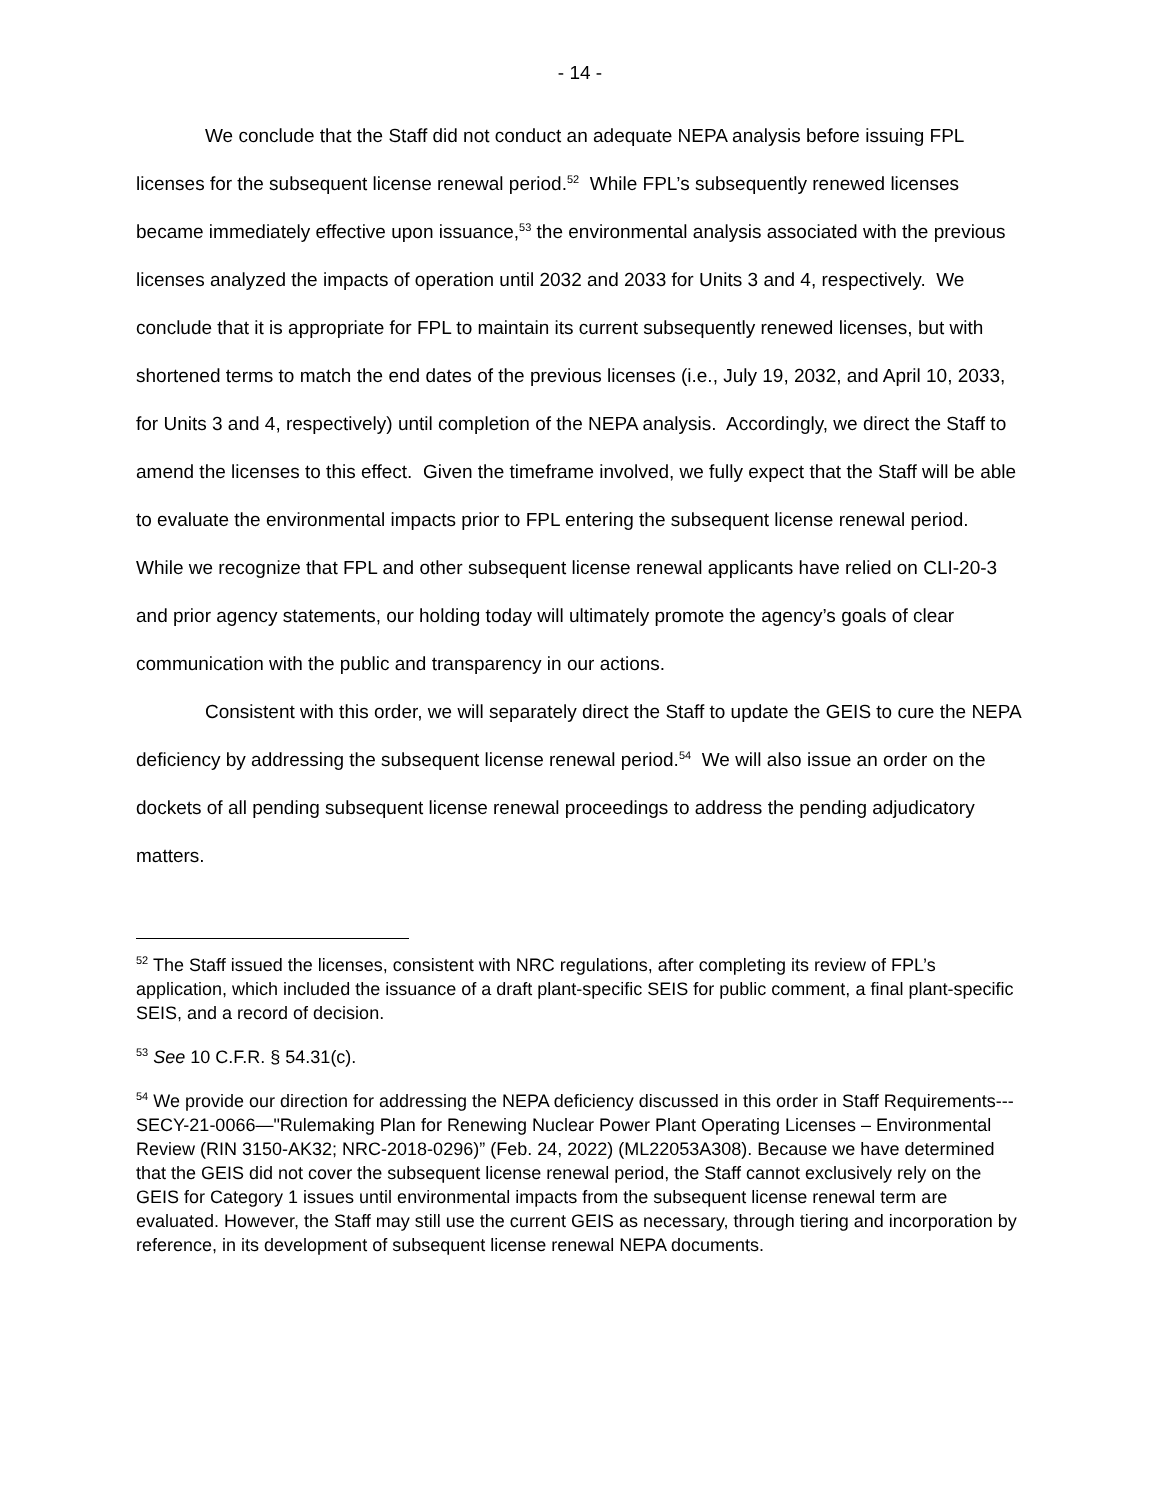- 14 -
We conclude that the Staff did not conduct an adequate NEPA analysis before issuing FPL licenses for the subsequent license renewal period.<sup>52</sup> While FPL’s subsequently renewed licenses became immediately effective upon issuance,<sup>53</sup> the environmental analysis associated with the previous licenses analyzed the impacts of operation until 2032 and 2033 for Units 3 and 4, respectively. We conclude that it is appropriate for FPL to maintain its current subsequently renewed licenses, but with shortened terms to match the end dates of the previous licenses (i.e., July 19, 2032, and April 10, 2033, for Units 3 and 4, respectively) until completion of the NEPA analysis. Accordingly, we direct the Staff to amend the licenses to this effect. Given the timeframe involved, we fully expect that the Staff will be able to evaluate the environmental impacts prior to FPL entering the subsequent license renewal period. While we recognize that FPL and other subsequent license renewal applicants have relied on CLI-20-3 and prior agency statements, our holding today will ultimately promote the agency’s goals of clear communication with the public and transparency in our actions.
Consistent with this order, we will separately direct the Staff to update the GEIS to cure the NEPA deficiency by addressing the subsequent license renewal period.<sup>54</sup> We will also issue an order on the dockets of all pending subsequent license renewal proceedings to address the pending adjudicatory matters.
<sup>52</sup> The Staff issued the licenses, consistent with NRC regulations, after completing its review of FPL’s application, which included the issuance of a draft plant-specific SEIS for public comment, a final plant-specific SEIS, and a record of decision.
<sup>53</sup> See 10 C.F.R. § 54.31(c).
<sup>54</sup> We provide our direction for addressing the NEPA deficiency discussed in this order in Staff Requirements---SECY-21-0066—"Rulemaking Plan for Renewing Nuclear Power Plant Operating Licenses – Environmental Review (RIN 3150-AK32; NRC-2018-0296)” (Feb. 24, 2022) (ML22053A308). Because we have determined that the GEIS did not cover the subsequent license renewal period, the Staff cannot exclusively rely on the GEIS for Category 1 issues until environmental impacts from the subsequent license renewal term are evaluated. However, the Staff may still use the current GEIS as necessary, through tiering and incorporation by reference, in its development of subsequent license renewal NEPA documents.